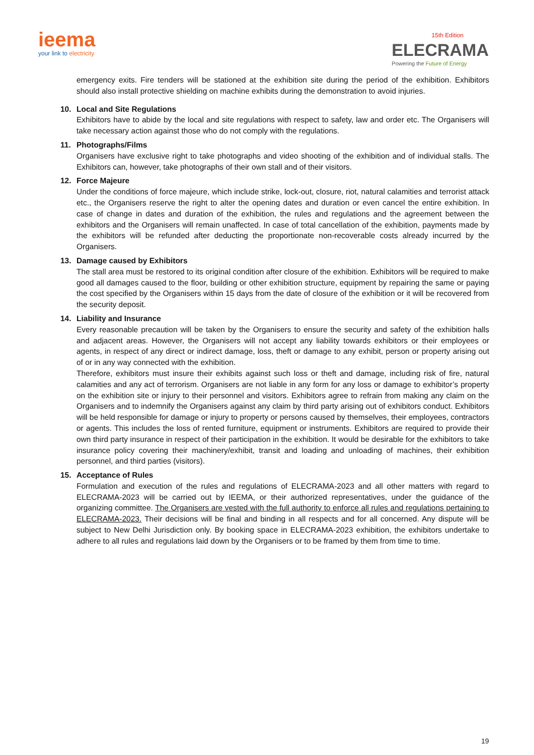ieema
your link to electricity
15th Edition
ELECRAMA
Powering the Future of Energy
emergency exits. Fire tenders will be stationed at the exhibition site during the period of the exhibition. Exhibitors should also install protective shielding on machine exhibits during the demonstration to avoid injuries.
10. Local and Site Regulations
Exhibitors have to abide by the local and site regulations with respect to safety, law and order etc. The Organisers will take necessary action against those who do not comply with the regulations.
11. Photographs/Films
Organisers have exclusive right to take photographs and video shooting of the exhibition and of individual stalls. The Exhibitors can, however, take photographs of their own stall and of their visitors.
12. Force Majeure
Under the conditions of force majeure, which include strike, lock-out, closure, riot, natural calamities and terrorist attack etc., the Organisers reserve the right to alter the opening dates and duration or even cancel the entire exhibition. In case of change in dates and duration of the exhibition, the rules and regulations and the agreement between the exhibitors and the Organisers will remain unaffected. In case of total cancellation of the exhibition, payments made by the exhibitors will be refunded after deducting the proportionate non-recoverable costs already incurred by the Organisers.
13. Damage caused by Exhibitors
The stall area must be restored to its original condition after closure of the exhibition. Exhibitors will be required to make good all damages caused to the floor, building or other exhibition structure, equipment by repairing the same or paying the cost specified by the Organisers within 15 days from the date of closure of the exhibition or it will be recovered from the security deposit.
14. Liability and Insurance
Every reasonable precaution will be taken by the Organisers to ensure the security and safety of the exhibition halls and adjacent areas. However, the Organisers will not accept any liability towards exhibitors or their employees or agents, in respect of any direct or indirect damage, loss, theft or damage to any exhibit, person or property arising out of or in any way connected with the exhibition.
Therefore, exhibitors must insure their exhibits against such loss or theft and damage, including risk of fire, natural calamities and any act of terrorism. Organisers are not liable in any form for any loss or damage to exhibitor’s property on the exhibition site or injury to their personnel and visitors. Exhibitors agree to refrain from making any claim on the Organisers and to indemnify the Organisers against any claim by third party arising out of exhibitors conduct. Exhibitors will be held responsible for damage or injury to property or persons caused by themselves, their employees, contractors or agents. This includes the loss of rented furniture, equipment or instruments. Exhibitors are required to provide their own third party insurance in respect of their participation in the exhibition. It would be desirable for the exhibitors to take insurance policy covering their machinery/exhibit, transit and loading and unloading of machines, their exhibition personnel, and third parties (visitors).
15. Acceptance of Rules
Formulation and execution of the rules and regulations of ELECRAMA-2023 and all other matters with regard to ELECRAMA-2023 will be carried out by IEEMA, or their authorized representatives, under the guidance of the organizing committee. The Organisers are vested with the full authority to enforce all rules and regulations pertaining to ELECRAMA-2023. Their decisions will be final and binding in all respects and for all concerned. Any dispute will be subject to New Delhi Jurisdiction only. By booking space in ELECRAMA-2023 exhibition, the exhibitors undertake to adhere to all rules and regulations laid down by the Organisers or to be framed by them from time to time.
19